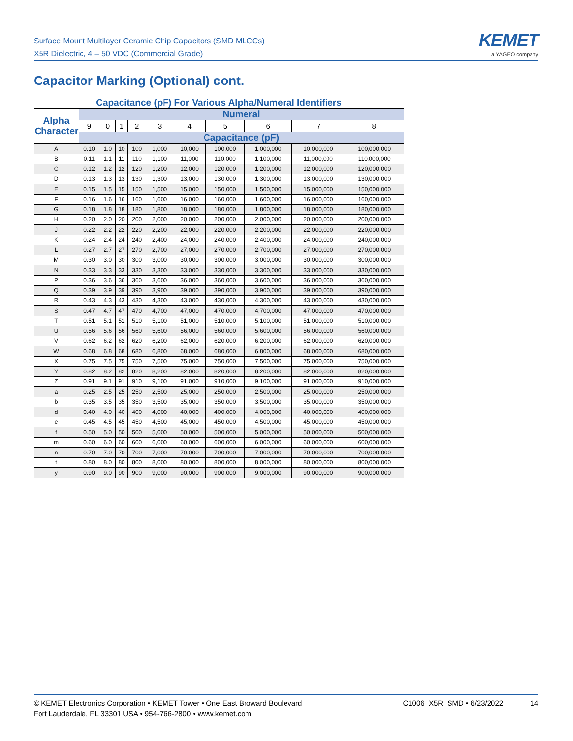Surface Mount Multilayer Ceramic Chip Capacitors (SMD MLCCs)
X5R Dielectric, 4 – 50 VDC (Commercial Grade)
KEMET
a YAGEO company
Capacitor Marking (Optional) cont.
| Capacitance (pF) For Various Alpha/Numeral Identifiers | | | | | | | | | | |
| --- | --- | --- | --- | --- | --- | --- | --- | --- | --- | --- |
| Alpha Character | Numeral | | | | | | | | | |
| | 9 | 0 | 1 | 2 | 3 | 4 | 5 | 6 | 7 | 8 |
| | Capacitance (pF) | | | | | | | | | |
| A | 0.10 | 1.0 | 10 | 100 | 1,000 | 10,000 | 100,000 | 1,000,000 | 10,000,000 | 100,000,000 |
| B | 0.11 | 1.1 | 11 | 110 | 1,100 | 11,000 | 110,000 | 1,100,000 | 11,000,000 | 110,000,000 |
| C | 0.12 | 1.2 | 12 | 120 | 1,200 | 12,000 | 120,000 | 1,200,000 | 12,000,000 | 120,000,000 |
| D | 0.13 | 1.3 | 13 | 130 | 1,300 | 13,000 | 130,000 | 1,300,000 | 13,000,000 | 130,000,000 |
| E | 0.15 | 1.5 | 15 | 150 | 1,500 | 15,000 | 150,000 | 1,500,000 | 15,000,000 | 150,000,000 |
| F | 0.16 | 1.6 | 16 | 160 | 1,600 | 16,000 | 160,000 | 1,600,000 | 16,000,000 | 160,000,000 |
| G | 0.18 | 1.8 | 18 | 180 | 1,800 | 18,000 | 180,000 | 1,800,000 | 18,000,000 | 180,000,000 |
| H | 0.20 | 2.0 | 20 | 200 | 2,000 | 20,000 | 200,000 | 2,000,000 | 20,000,000 | 200,000,000 |
| J | 0.22 | 2.2 | 22 | 220 | 2,200 | 22,000 | 220,000 | 2,200,000 | 22,000,000 | 220,000,000 |
| K | 0.24 | 2.4 | 24 | 240 | 2,400 | 24,000 | 240,000 | 2,400,000 | 24,000,000 | 240,000,000 |
| L | 0.27 | 2.7 | 27 | 270 | 2,700 | 27,000 | 270,000 | 2,700,000 | 27,000,000 | 270,000,000 |
| M | 0.30 | 3.0 | 30 | 300 | 3,000 | 30,000 | 300,000 | 3,000,000 | 30,000,000 | 300,000,000 |
| N | 0.33 | 3.3 | 33 | 330 | 3,300 | 33,000 | 330,000 | 3,300,000 | 33,000,000 | 330,000,000 |
| P | 0.36 | 3.6 | 36 | 360 | 3,600 | 36,000 | 360,000 | 3,600,000 | 36,000,000 | 360,000,000 |
| Q | 0.39 | 3.9 | 39 | 390 | 3,900 | 39,000 | 390,000 | 3,900,000 | 39,000,000 | 390,000,000 |
| R | 0.43 | 4.3 | 43 | 430 | 4,300 | 43,000 | 430,000 | 4,300,000 | 43,000,000 | 430,000,000 |
| S | 0.47 | 4.7 | 47 | 470 | 4,700 | 47,000 | 470,000 | 4,700,000 | 47,000,000 | 470,000,000 |
| T | 0.51 | 5.1 | 51 | 510 | 5,100 | 51,000 | 510,000 | 5,100,000 | 51,000,000 | 510,000,000 |
| U | 0.56 | 5.6 | 56 | 560 | 5,600 | 56,000 | 560,000 | 5,600,000 | 56,000,000 | 560,000,000 |
| V | 0.62 | 6.2 | 62 | 620 | 6,200 | 62,000 | 620,000 | 6,200,000 | 62,000,000 | 620,000,000 |
| W | 0.68 | 6.8 | 68 | 680 | 6,800 | 68,000 | 680,000 | 6,800,000 | 68,000,000 | 680,000,000 |
| X | 0.75 | 7.5 | 75 | 750 | 7,500 | 75,000 | 750,000 | 7,500,000 | 75,000,000 | 750,000,000 |
| Y | 0.82 | 8.2 | 82 | 820 | 8,200 | 82,000 | 820,000 | 8,200,000 | 82,000,000 | 820,000,000 |
| Z | 0.91 | 9.1 | 91 | 910 | 9,100 | 91,000 | 910,000 | 9,100,000 | 91,000,000 | 910,000,000 |
| a | 0.25 | 2.5 | 25 | 250 | 2,500 | 25,000 | 250,000 | 2,500,000 | 25,000,000 | 250,000,000 |
| b | 0.35 | 3.5 | 35 | 350 | 3,500 | 35,000 | 350,000 | 3,500,000 | 35,000,000 | 350,000,000 |
| d | 0.40 | 4.0 | 40 | 400 | 4,000 | 40,000 | 400,000 | 4,000,000 | 40,000,000 | 400,000,000 |
| e | 0.45 | 4.5 | 45 | 450 | 4,500 | 45,000 | 450,000 | 4,500,000 | 45,000,000 | 450,000,000 |
| f | 0.50 | 5.0 | 50 | 500 | 5,000 | 50,000 | 500,000 | 5,000,000 | 50,000,000 | 500,000,000 |
| m | 0.60 | 6.0 | 60 | 600 | 6,000 | 60,000 | 600,000 | 6,000,000 | 60,000,000 | 600,000,000 |
| n | 0.70 | 7.0 | 70 | 700 | 7,000 | 70,000 | 700,000 | 7,000,000 | 70,000,000 | 700,000,000 |
| t | 0.80 | 8.0 | 80 | 800 | 8,000 | 80,000 | 800,000 | 8,000,000 | 80,000,000 | 800,000,000 |
| y | 0.90 | 9.0 | 90 | 900 | 9,000 | 90,000 | 900,000 | 9,000,000 | 90,000,000 | 900,000,000 |
© KEMET Electronics Corporation • KEMET Tower • One East Broward Boulevard
Fort Lauderdale, FL 33301 USA • 954-766-2800 • www.kemet.com
C1006_X5R_SMD • 6/23/2022 14